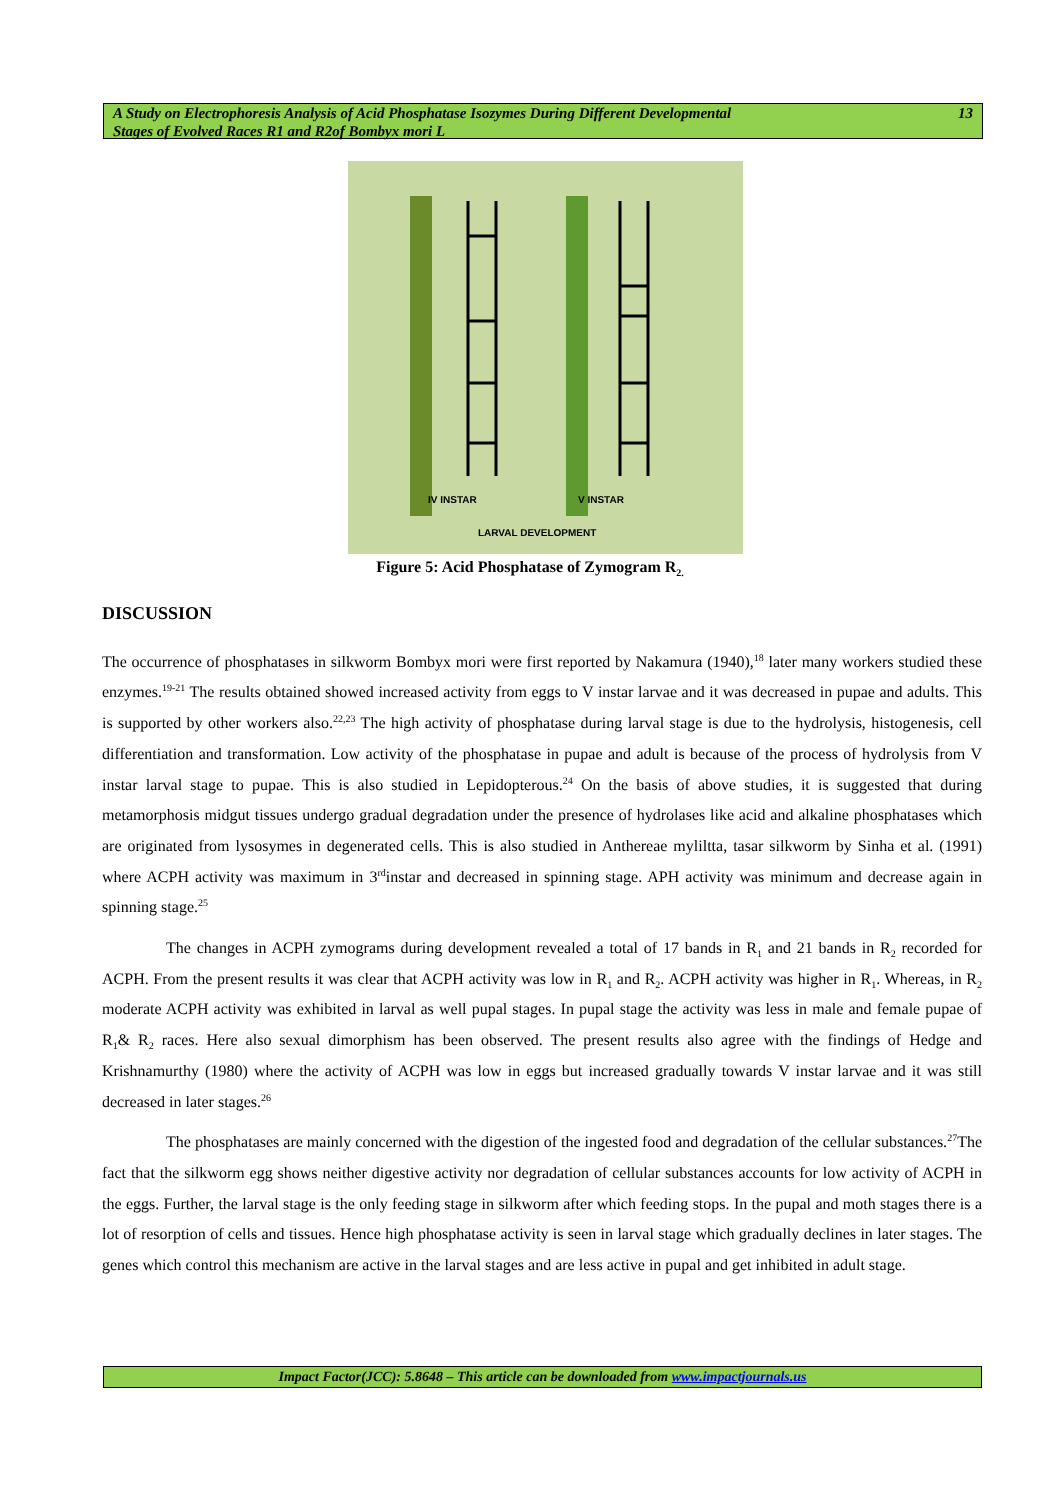A Study on Electrophoresis Analysis of Acid Phosphatase Isozymes During Different Developmental
Stages of Evolved Races R1 and R2of Bombyx mori L
13
IV INSTAR
V INSTAR
LARVAL DEVELOPMENT
Figure 5: Acid Phosphatase of Zymogram R<sub>2.</sub>
DISCUSSION
The occurrence of phosphatases in silkworm Bombyx mori were first reported by Nakamura (1940),<sup>18</sup> later many workers studied these enzymes.<sup>19-21</sup> The results obtained showed increased activity from eggs to V instar larvae and it was decreased in pupae and adults. This is supported by other workers also.<sup>22,23</sup> The high activity of phosphatase during larval stage is due to the hydrolysis, histogenesis, cell differentiation and transformation. Low activity of the phosphatase in pupae and adult is because of the process of hydrolysis from V instar larval stage to pupae. This is also studied in Lepidopterous.<sup>24</sup> On the basis of above studies, it is suggested that during metamorphosis midgut tissues undergo gradual degradation under the presence of hydrolases like acid and alkaline phosphatases which are originated from lysosymes in degenerated cells. This is also studied in Anthereae myliltta, tasar silkworm by Sinha et al. (1991) where ACPH activity was maximum in 3<sup>rd</sup>instar and decreased in spinning stage. APH activity was minimum and decrease again in spinning stage.<sup>25</sup>
The changes in ACPH zymograms during development revealed a total of 17 bands in R<sub>1</sub> and 21 bands in R<sub>2</sub> recorded for ACPH. From the present results it was clear that ACPH activity was low in R<sub>1</sub> and R<sub>2</sub>. ACPH activity was higher in R<sub>1</sub>. Whereas, in R<sub>2</sub> moderate ACPH activity was exhibited in larval as well pupal stages. In pupal stage the activity was less in male and female pupae of R<sub>1</sub>& R<sub>2</sub> races. Here also sexual dimorphism has been observed. The present results also agree with the findings of Hedge and Krishnamurthy (1980) where the activity of ACPH was low in eggs but increased gradually towards V instar larvae and it was still decreased in later stages.<sup>26</sup>
The phosphatases are mainly concerned with the digestion of the ingested food and degradation of the cellular substances.<sup>27</sup>The fact that the silkworm egg shows neither digestive activity nor degradation of cellular substances accounts for low activity of ACPH in the eggs. Further, the larval stage is the only feeding stage in silkworm after which feeding stops. In the pupal and moth stages there is a lot of resorption of cells and tissues. Hence high phosphatase activity is seen in larval stage which gradually declines in later stages. The genes which control this mechanism are active in the larval stages and are less active in pupal and get inhibited in adult stage.
Impact Factor(JCC): 5.8648 – This article can be downloaded from www.impactjournals.us